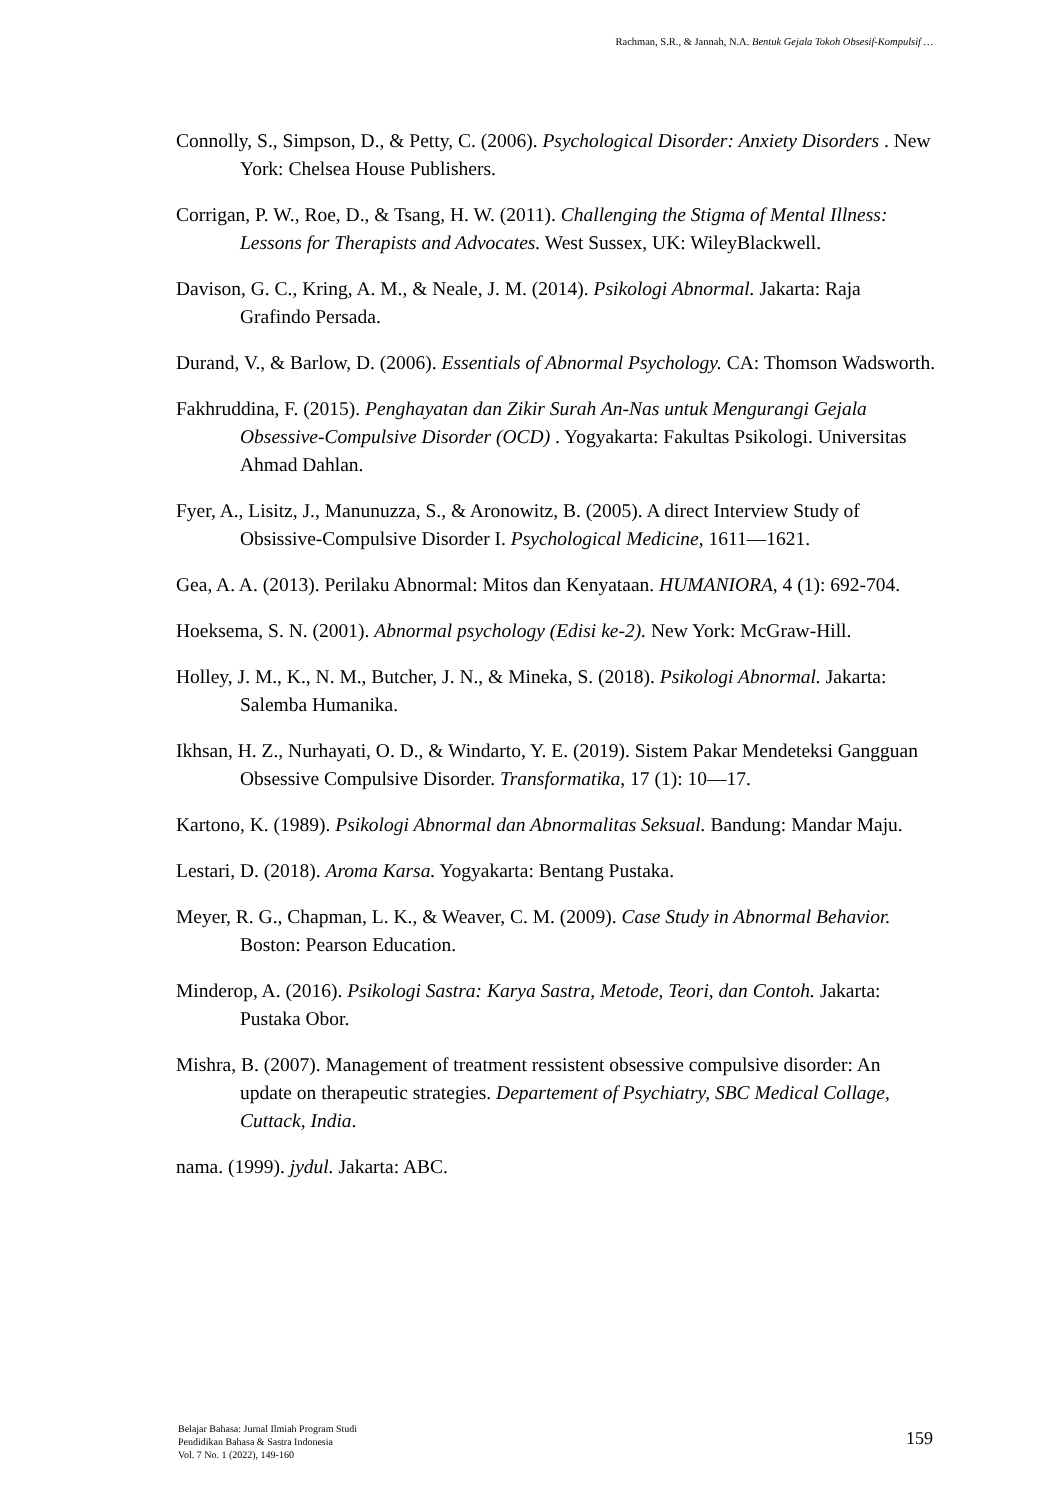Rachman, S.R., & Jannah, N.A. Bentuk Gejala Tokoh Obsesif-Kompulsif …
Connolly, S., Simpson, D., & Petty, C. (2006). Psychological Disorder: Anxiety Disorders . New York: Chelsea House Publishers.
Corrigan, P. W., Roe, D., & Tsang, H. W. (2011). Challenging the Stigma of Mental Illness: Lessons for Therapists and Advocates. West Sussex, UK: WileyBlackwell.
Davison, G. C., Kring, A. M., & Neale, J. M. (2014). Psikologi Abnormal. Jakarta: Raja Grafindo Persada.
Durand, V., & Barlow, D. (2006). Essentials of Abnormal Psychology. CA: Thomson Wadsworth.
Fakhruddina, F. (2015). Penghayatan dan Zikir Surah An-Nas untuk Mengurangi Gejala Obsessive-Compulsive Disorder (OCD) . Yogyakarta: Fakultas Psikologi. Universitas Ahmad Dahlan.
Fyer, A., Lisitz, J., Manunuzza, S., & Aronowitz, B. (2005). A direct Interview Study of Obsissive-Compulsive Disorder I. Psychological Medicine, 1611—1621.
Gea, A. A. (2013). Perilaku Abnormal: Mitos dan Kenyataan. HUMANIORA, 4 (1): 692-704.
Hoeksema, S. N. (2001). Abnormal psychology (Edisi ke-2). New York: McGraw-Hill.
Holley, J. M., K., N. M., Butcher, J. N., & Mineka, S. (2018). Psikologi Abnormal. Jakarta: Salemba Humanika.
Ikhsan, H. Z., Nurhayati, O. D., & Windarto, Y. E. (2019). Sistem Pakar Mendeteksi Gangguan Obsessive Compulsive Disorder. Transformatika, 17 (1): 10—17.
Kartono, K. (1989). Psikologi Abnormal dan Abnormalitas Seksual. Bandung: Mandar Maju.
Lestari, D. (2018). Aroma Karsa. Yogyakarta: Bentang Pustaka.
Meyer, R. G., Chapman, L. K., & Weaver, C. M. (2009). Case Study in Abnormal Behavior. Boston: Pearson Education.
Minderop, A. (2016). Psikologi Sastra: Karya Sastra, Metode, Teori, dan Contoh. Jakarta: Pustaka Obor.
Mishra, B. (2007). Management of treatment ressistent obsessive compulsive disorder: An update on therapeutic strategies. Departement of Psychiatry, SBC Medical Collage, Cuttack, India.
nama. (1999). jydul. Jakarta: ABC.
Belajar Bahasa: Jurnal Ilmiah Program Studi
Pendidikan Bahasa & Sastra Indonesia
Vol. 7 No. 1 (2022), 149-160
159